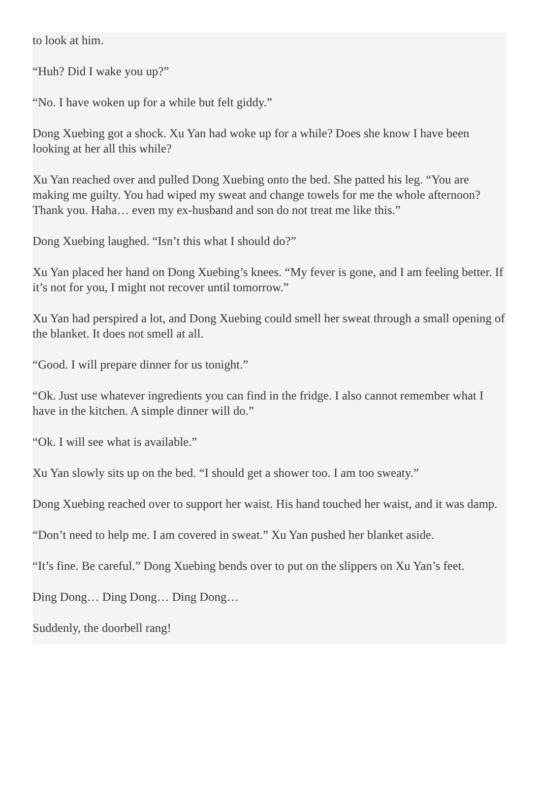to look at him.
“Huh? Did I wake you up?”
“No. I have woken up for a while but felt giddy.”
Dong Xuebing got a shock. Xu Yan had woke up for a while? Does she know I have been looking at her all this while?
Xu Yan reached over and pulled Dong Xuebing onto the bed. She patted his leg. “You are making me guilty. You had wiped my sweat and change towels for me the whole afternoon? Thank you. Haha… even my ex-husband and son do not treat me like this.”
Dong Xuebing laughed. “Isn’t this what I should do?”
Xu Yan placed her hand on Dong Xuebing’s knees. “My fever is gone, and I am feeling better. If it’s not for you, I might not recover until tomorrow.”
Xu Yan had perspired a lot, and Dong Xuebing could smell her sweat through a small opening of the blanket. It does not smell at all.
“Good. I will prepare dinner for us tonight.”
“Ok. Just use whatever ingredients you can find in the fridge. I also cannot remember what I have in the kitchen. A simple dinner will do.”
“Ok. I will see what is available.”
Xu Yan slowly sits up on the bed. “I should get a shower too. I am too sweaty.”
Dong Xuebing reached over to support her waist. His hand touched her waist, and it was damp.
“Don’t need to help me. I am covered in sweat.” Xu Yan pushed her blanket aside.
“It’s fine. Be careful.” Dong Xuebing bends over to put on the slippers on Xu Yan’s feet.
Ding Dong… Ding Dong… Ding Dong…
Suddenly, the doorbell rang!